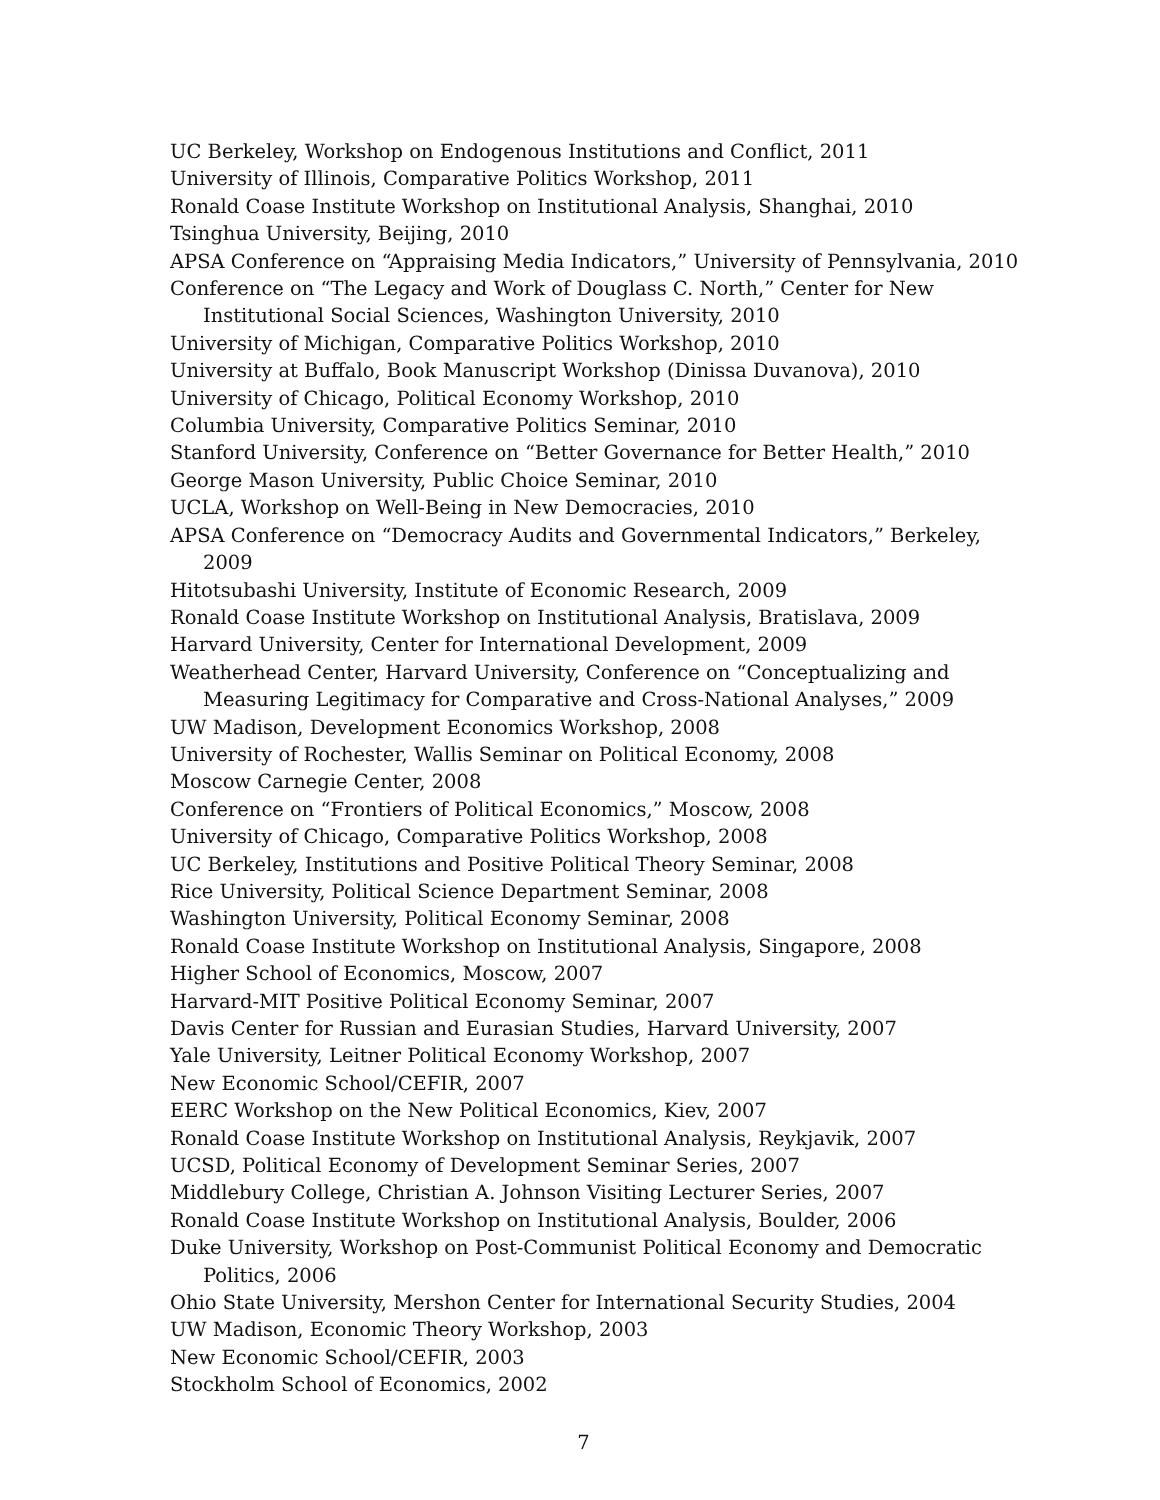UC Berkeley, Workshop on Endogenous Institutions and Conflict, 2011
University of Illinois, Comparative Politics Workshop, 2011
Ronald Coase Institute Workshop on Institutional Analysis, Shanghai, 2010
Tsinghua University, Beijing, 2010
APSA Conference on “Appraising Media Indicators,” University of Pennsylvania, 2010
Conference on “The Legacy and Work of Douglass C. North,” Center for New Institutional Social Sciences, Washington University, 2010
University of Michigan, Comparative Politics Workshop, 2010
University at Buffalo, Book Manuscript Workshop (Dinissa Duvanova), 2010
University of Chicago, Political Economy Workshop, 2010
Columbia University, Comparative Politics Seminar, 2010
Stanford University, Conference on “Better Governance for Better Health,” 2010
George Mason University, Public Choice Seminar, 2010
UCLA, Workshop on Well-Being in New Democracies, 2010
APSA Conference on “Democracy Audits and Governmental Indicators,” Berkeley, 2009
Hitotsubashi University, Institute of Economic Research, 2009
Ronald Coase Institute Workshop on Institutional Analysis, Bratislava, 2009
Harvard University, Center for International Development, 2009
Weatherhead Center, Harvard University, Conference on “Conceptualizing and Measuring Legitimacy for Comparative and Cross-National Analyses,” 2009
UW Madison, Development Economics Workshop, 2008
University of Rochester, Wallis Seminar on Political Economy, 2008
Moscow Carnegie Center, 2008
Conference on “Frontiers of Political Economics,” Moscow, 2008
University of Chicago, Comparative Politics Workshop, 2008
UC Berkeley, Institutions and Positive Political Theory Seminar, 2008
Rice University, Political Science Department Seminar, 2008
Washington University, Political Economy Seminar, 2008
Ronald Coase Institute Workshop on Institutional Analysis, Singapore, 2008
Higher School of Economics, Moscow, 2007
Harvard-MIT Positive Political Economy Seminar, 2007
Davis Center for Russian and Eurasian Studies, Harvard University, 2007
Yale University, Leitner Political Economy Workshop, 2007
New Economic School/CEFIR, 2007
EERC Workshop on the New Political Economics, Kiev, 2007
Ronald Coase Institute Workshop on Institutional Analysis, Reykjavik, 2007
UCSD, Political Economy of Development Seminar Series, 2007
Middlebury College, Christian A. Johnson Visiting Lecturer Series, 2007
Ronald Coase Institute Workshop on Institutional Analysis, Boulder, 2006
Duke University, Workshop on Post-Communist Political Economy and Democratic Politics, 2006
Ohio State University, Mershon Center for International Security Studies, 2004
UW Madison, Economic Theory Workshop, 2003
New Economic School/CEFIR, 2003
Stockholm School of Economics, 2002
7